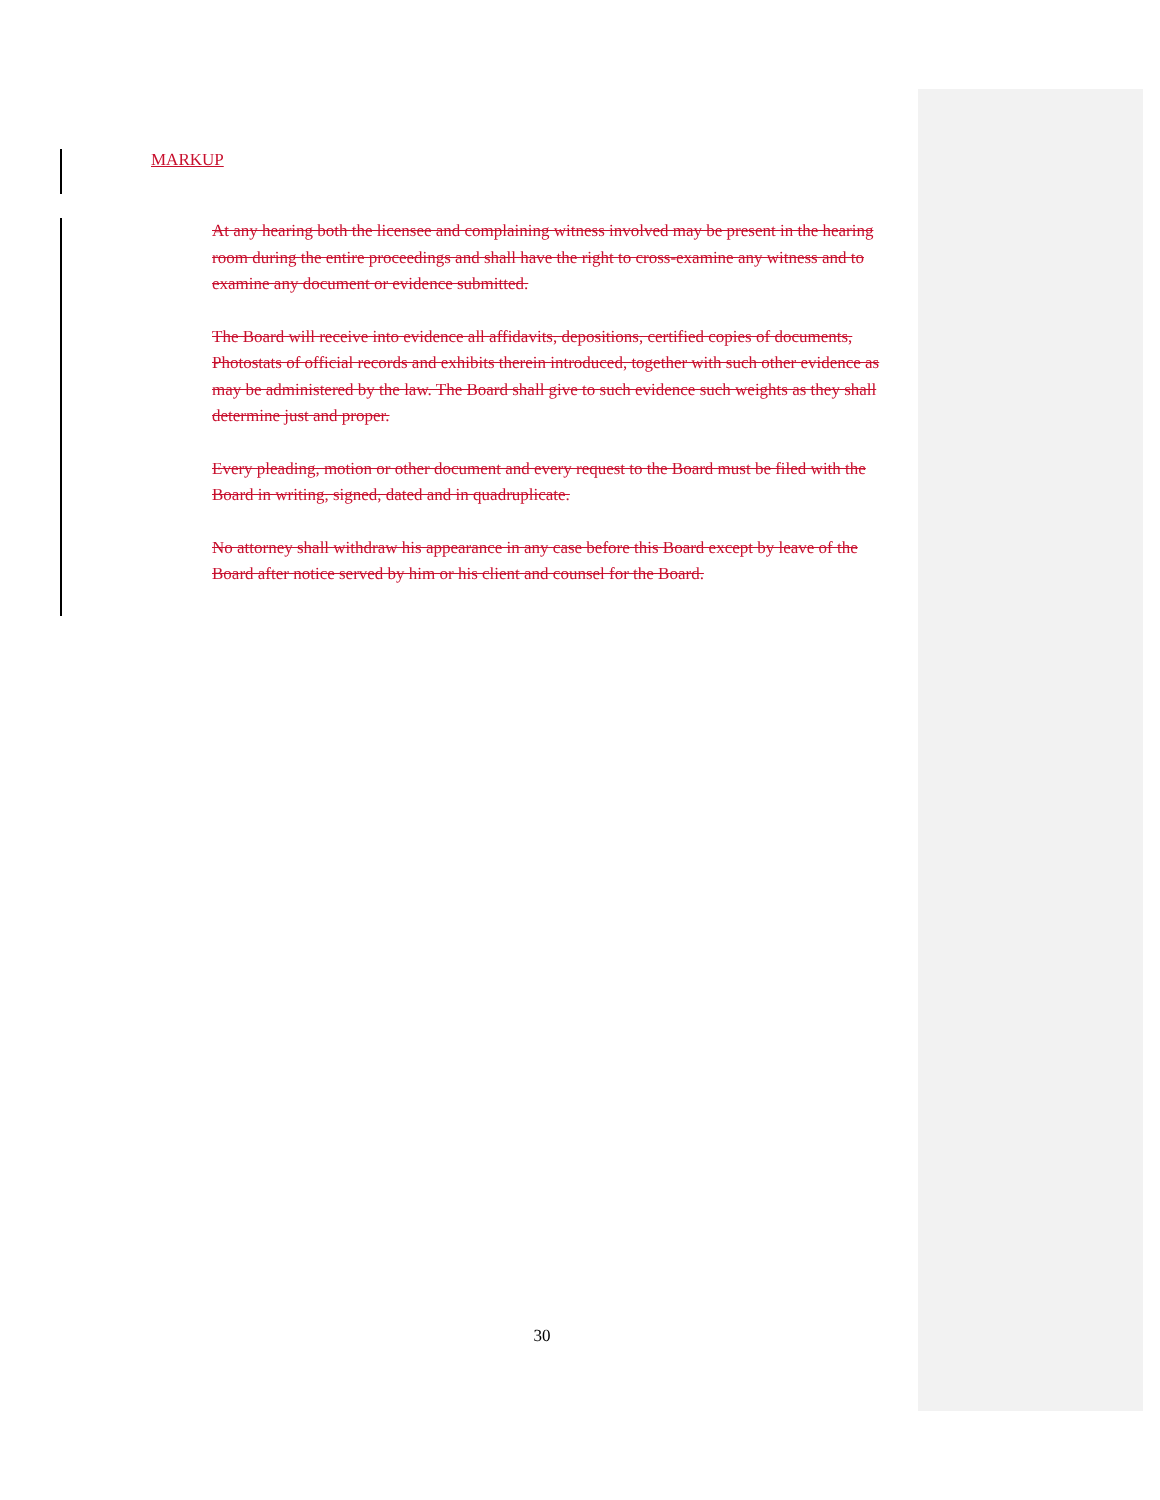MARKUP
At any hearing both the licensee and complaining witness involved may be present in the hearing room during the entire proceedings and shall have the right to cross-examine any witness and to examine any document or evidence submitted.
The Board will receive into evidence all affidavits, depositions, certified copies of documents, Photostats of official records and exhibits therein introduced, together with such other evidence as may be administered by the law. The Board shall give to such evidence such weights as they shall determine just and proper.
Every pleading, motion or other document and every request to the Board must be filed with the Board in writing, signed, dated and in quadruplicate.
No attorney shall withdraw his appearance in any case before this Board except by leave of the Board after notice served by him or his client and counsel for the Board.
30